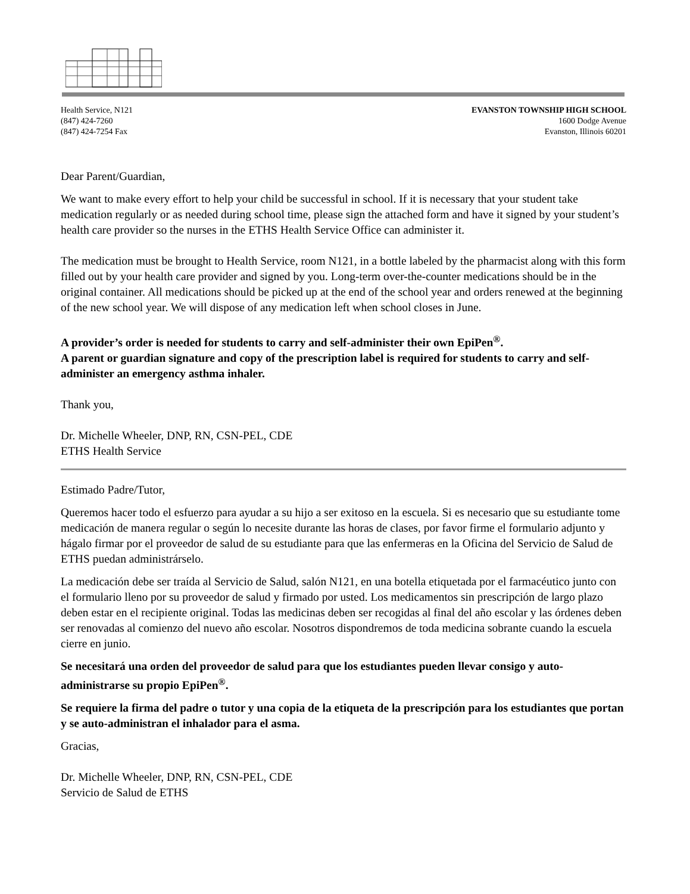Health Service, N121
(847) 424-7260
(847) 424-7254 Fax
EVANSTON TOWNSHIP HIGH SCHOOL
1600 Dodge Avenue
Evanston, Illinois 60201
Dear Parent/Guardian,
We want to make every effort to help your child be successful in school. If it is necessary that your student take medication regularly or as needed during school time, please sign the attached form and have it signed by your student’s health care provider so the nurses in the ETHS Health Service Office can administer it.
The medication must be brought to Health Service, room N121, in a bottle labeled by the pharmacist along with this form filled out by your health care provider and signed by you. Long-term over-the-counter medications should be in the original container. All medications should be picked up at the end of the school year and orders renewed at the beginning of the new school year. We will dispose of any medication left when school closes in June.
A provider’s order is needed for students to carry and self-administer their own EpiPen<sup>®</sup>.
A parent or guardian signature and copy of the prescription label is required for students to carry and self-administer an emergency asthma inhaler.
Thank you,
Dr. Michelle Wheeler, DNP, RN, CSN-PEL, CDE
ETHS Health Service
Estimado Padre/Tutor,
Queremos hacer todo el esfuerzo para ayudar a su hijo a ser exitoso en la escuela. Si es necesario que su estudiante tome medicación de manera regular o según lo necesite durante las horas de clases, por favor firme el formulario adjunto y hágalo firmar por el proveedor de salud de su estudiante para que las enfermeras en la Oficina del Servicio de Salud de ETHS puedan administrárselo.
La medicación debe ser traída al Servicio de Salud, salón N121, en una botella etiquetada por el farmacéutico junto con el formulario lleno por su proveedor de salud y firmado por usted. Los medicamentos sin prescripción de largo plazo deben estar en el recipiente original. Todas las medicinas deben ser recogidas al final del año escolar y las órdenes deben ser renovadas al comienzo del nuevo año escolar. Nosotros dispondremos de toda medicina sobrante cuando la escuela cierre en junio.
Se necesitará una orden del proveedor de salud para que los estudiantes pueden llevar consigo y auto-administrarse su propio EpiPen<sup>®</sup>.
Se requiere la firma del padre o tutor y una copia de la etiqueta de la prescripción para los estudiantes que portan y se auto-administran el inhalador para el asma.
Gracias,
Dr. Michelle Wheeler, DNP, RN, CSN-PEL, CDE
Servicio de Salud de ETHS